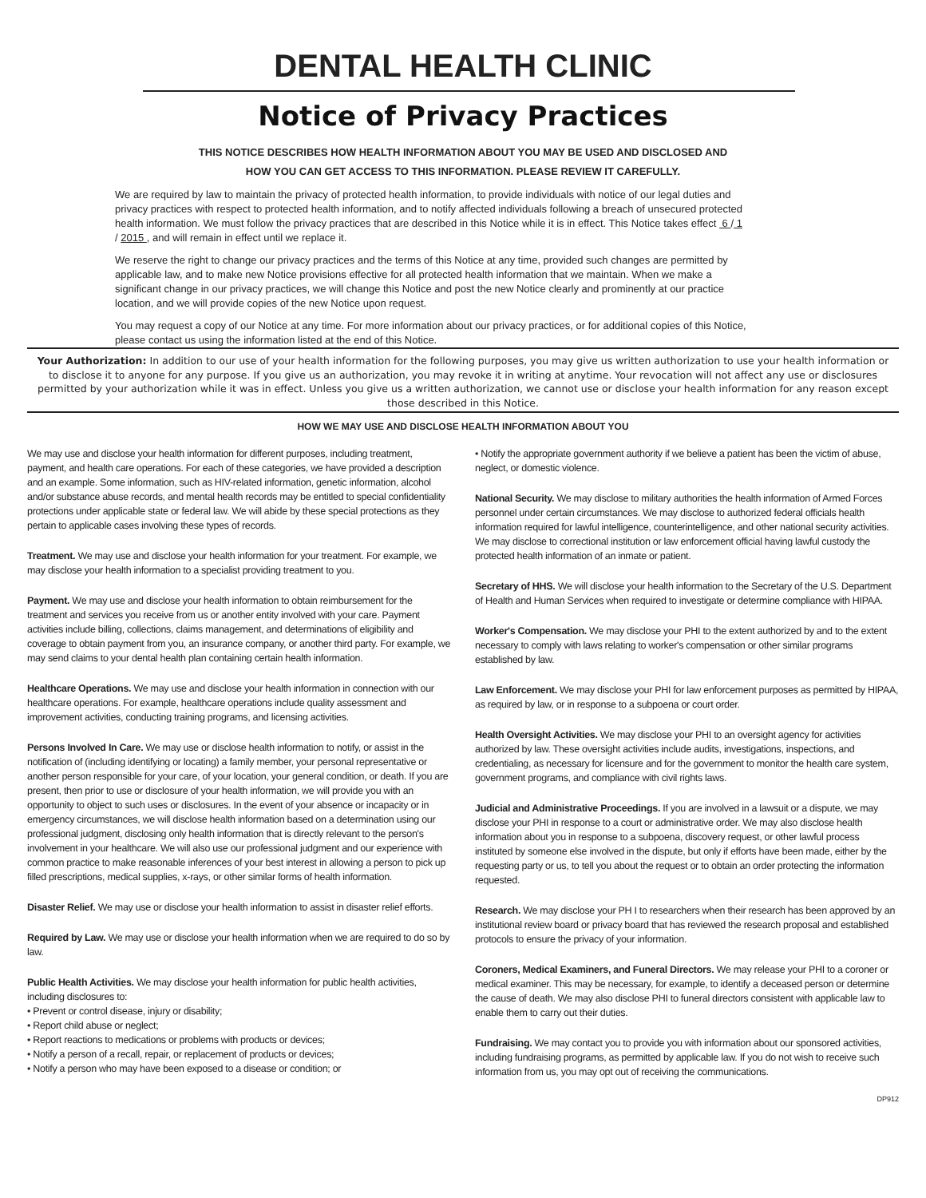DENTAL HEALTH CLINIC
Notice of Privacy Practices
THIS NOTICE DESCRIBES HOW HEALTH INFORMATION ABOUT YOU MAY BE USED AND DISCLOSED AND
HOW YOU CAN GET ACCESS TO THIS INFORMATION. PLEASE REVIEW IT CAREFULLY.
We are required by law to maintain the privacy of protected health information, to provide individuals with notice of our legal duties and privacy practices with respect to protected health information, and to notify affected individuals following a breach of unsecured protected health information. We must follow the privacy practices that are described in this Notice while it is in effect. This Notice takes effect 6 / 1 / 2015 , and will remain in effect until we replace it.
We reserve the right to change our privacy practices and the terms of this Notice at any time, provided such changes are permitted by applicable law, and to make new Notice provisions effective for all protected health information that we maintain. When we make a significant change in our privacy practices, we will change this Notice and post the new Notice clearly and prominently at our practice location, and we will provide copies of the new Notice upon request.
You may request a copy of our Notice at any time. For more information about our privacy practices, or for additional copies of this Notice, please contact us using the information listed at the end of this Notice.
Your Authorization: In addition to our use of your health information for the following purposes, you may give us written authorization to use your health information or to disclose it to anyone for any purpose. If you give us an authorization, you may revoke it in writing at anytime. Your revocation will not affect any use or disclosures permitted by your authorization while it was in effect. Unless you give us a written authorization, we cannot use or disclose your health information for any reason except those described in this Notice.
HOW WE MAY USE AND DISCLOSE HEALTH INFORMATION ABOUT YOU
We may use and disclose your health information for different purposes, including treatment, payment, and health care operations. For each of these categories, we have provided a description and an example. Some information, such as HIV-related information, genetic information, alcohol and/or substance abuse records, and mental health records may be entitled to special confidentiality protections under applicable state or federal law. We will abide by these special protections as they pertain to applicable cases involving these types of records.
Treatment. We may use and disclose your health information for your treatment. For example, we may disclose your health information to a specialist providing treatment to you.
Payment. We may use and disclose your health information to obtain reimbursement for the treatment and services you receive from us or another entity involved with your care. Payment activities include billing, collections, claims management, and determinations of eligibility and coverage to obtain payment from you, an insurance company, or another third party. For example, we may send claims to your dental health plan containing certain health information.
Healthcare Operations. We may use and disclose your health information in connection with our healthcare operations. For example, healthcare operations include quality assessment and improvement activities, conducting training programs, and licensing activities.
Persons Involved In Care. We may use or disclose health information to notify, or assist in the notification of (including identifying or locating) a family member, your personal representative or another person responsible for your care, of your location, your general condition, or death. If you are present, then prior to use or disclosure of your health information, we will provide you with an opportunity to object to such uses or disclosures. In the event of your absence or incapacity or in emergency circumstances, we will disclose health information based on a determination using our professional judgment, disclosing only health information that is directly relevant to the person's involvement in your healthcare. We will also use our professional judgment and our experience with common practice to make reasonable inferences of your best interest in allowing a person to pick up filled prescriptions, medical supplies, x-rays, or other similar forms of health information.
Disaster Relief. We may use or disclose your health information to assist in disaster relief efforts.
Required by Law. We may use or disclose your health information when we are required to do so by law.
Public Health Activities. We may disclose your health information for public health activities, including disclosures to:
• Prevent or control disease, injury or disability;
• Report child abuse or neglect;
• Report reactions to medications or problems with products or devices;
• Notify a person of a recall, repair, or replacement of products or devices;
• Notify a person who may have been exposed to a disease or condition; or
• Notify the appropriate government authority if we believe a patient has been the victim of abuse, neglect, or domestic violence.
National Security. We may disclose to military authorities the health information of Armed Forces personnel under certain circumstances. We may disclose to authorized federal officials health information required for lawful intelligence, counterintelligence, and other national security activities. We may disclose to correctional institution or law enforcement official having lawful custody the protected health information of an inmate or patient.
Secretary of HHS. We will disclose your health information to the Secretary of the U.S. Department of Health and Human Services when required to investigate or determine compliance with HIPAA.
Worker's Compensation. We may disclose your PHI to the extent authorized by and to the extent necessary to comply with laws relating to worker's compensation or other similar programs established by law.
Law Enforcement. We may disclose your PHI for law enforcement purposes as permitted by HIPAA, as required by law, or in response to a subpoena or court order.
Health Oversight Activities. We may disclose your PHI to an oversight agency for activities authorized by law. These oversight activities include audits, investigations, inspections, and credentialing, as necessary for licensure and for the government to monitor the health care system, government programs, and compliance with civil rights laws.
Judicial and Administrative Proceedings. If you are involved in a lawsuit or a dispute, we may disclose your PHI in response to a court or administrative order. We may also disclose health information about you in response to a subpoena, discovery request, or other lawful process instituted by someone else involved in the dispute, but only if efforts have been made, either by the requesting party or us, to tell you about the request or to obtain an order protecting the information requested.
Research. We may disclose your PH I to researchers when their research has been approved by an institutional review board or privacy board that has reviewed the research proposal and established protocols to ensure the privacy of your information.
Coroners, Medical Examiners, and Funeral Directors. We may release your PHI to a coroner or medical examiner. This may be necessary, for example, to identify a deceased person or determine the cause of death. We may also disclose PHI to funeral directors consistent with applicable law to enable them to carry out their duties.
Fundraising. We may contact you to provide you with information about our sponsored activities, including fundraising programs, as permitted by applicable law. If you do not wish to receive such information from us, you may opt out of receiving the communications.
DP912